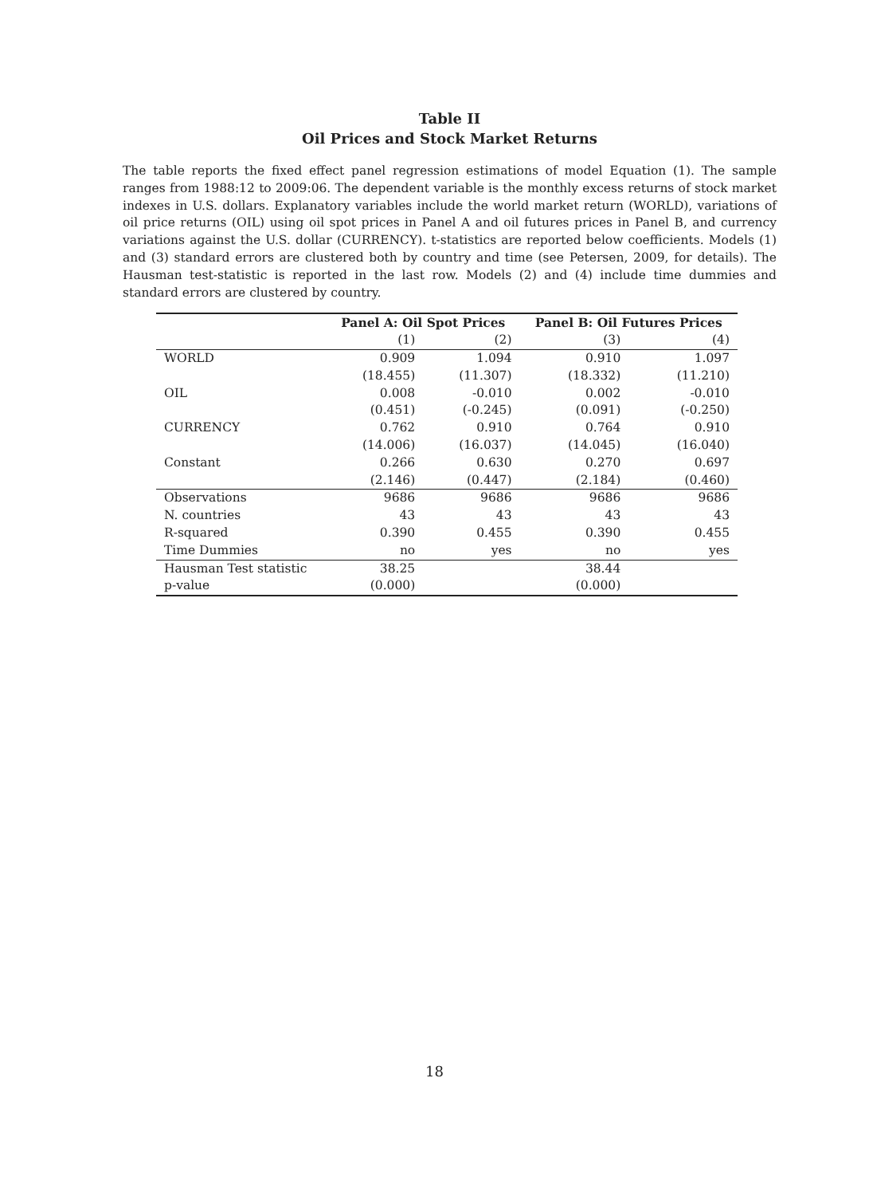Table II
Oil Prices and Stock Market Returns
The table reports the fixed effect panel regression estimations of model Equation (1). The sample ranges from 1988:12 to 2009:06. The dependent variable is the monthly excess returns of stock market indexes in U.S. dollars. Explanatory variables include the world market return (WORLD), variations of oil price returns (OIL) using oil spot prices in Panel A and oil futures prices in Panel B, and currency variations against the U.S. dollar (CURRENCY). t-statistics are reported below coefficients. Models (1) and (3) standard errors are clustered both by country and time (see Petersen, 2009, for details). The Hausman test-statistic is reported in the last row. Models (2) and (4) include time dummies and standard errors are clustered by country.
| | Panel A: Oil Spot Prices | | Panel B: Oil Futures Prices | |
| | (1) | (2) | (3) | (4) |
| WORLD | 0.909 | 1.094 | 0.910 | 1.097 |
| | (18.455) | (11.307) | (18.332) | (11.210) |
| OIL | 0.008 | -0.010 | 0.002 | -0.010 |
| | (0.451) | (-0.245) | (0.091) | (-0.250) |
| CURRENCY | 0.762 | 0.910 | 0.764 | 0.910 |
| | (14.006) | (16.037) | (14.045) | (16.040) |
| Constant | 0.266 | 0.630 | 0.270 | 0.697 |
| | (2.146) | (0.447) | (2.184) | (0.460) |
| Observations | 9686 | 9686 | 9686 | 9686 |
| N. countries | 43 | 43 | 43 | 43 |
| R-squared | 0.390 | 0.455 | 0.390 | 0.455 |
| Time Dummies | no | yes | no | yes |
| Hausman Test statistic | 38.25 | | 38.44 | |
| p-value | (0.000) | | (0.000) | |
18